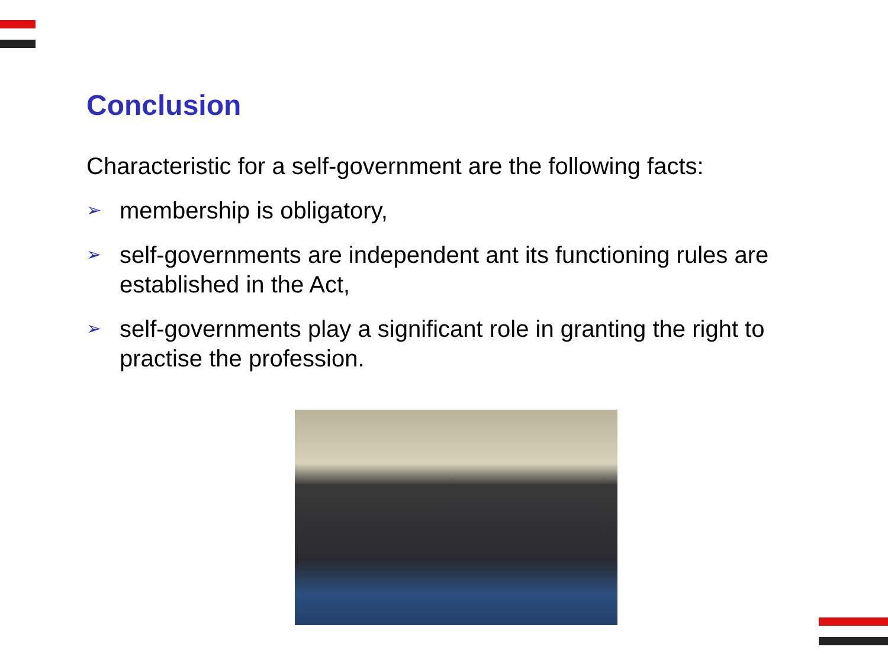Conclusion
Characteristic for a self-government are the following facts:
➢ membership is obligatory,
➢ self-governments are independent ant its functioning rules are established in the Act,
➢ self-governments play a significant role in granting the right to practise the profession.